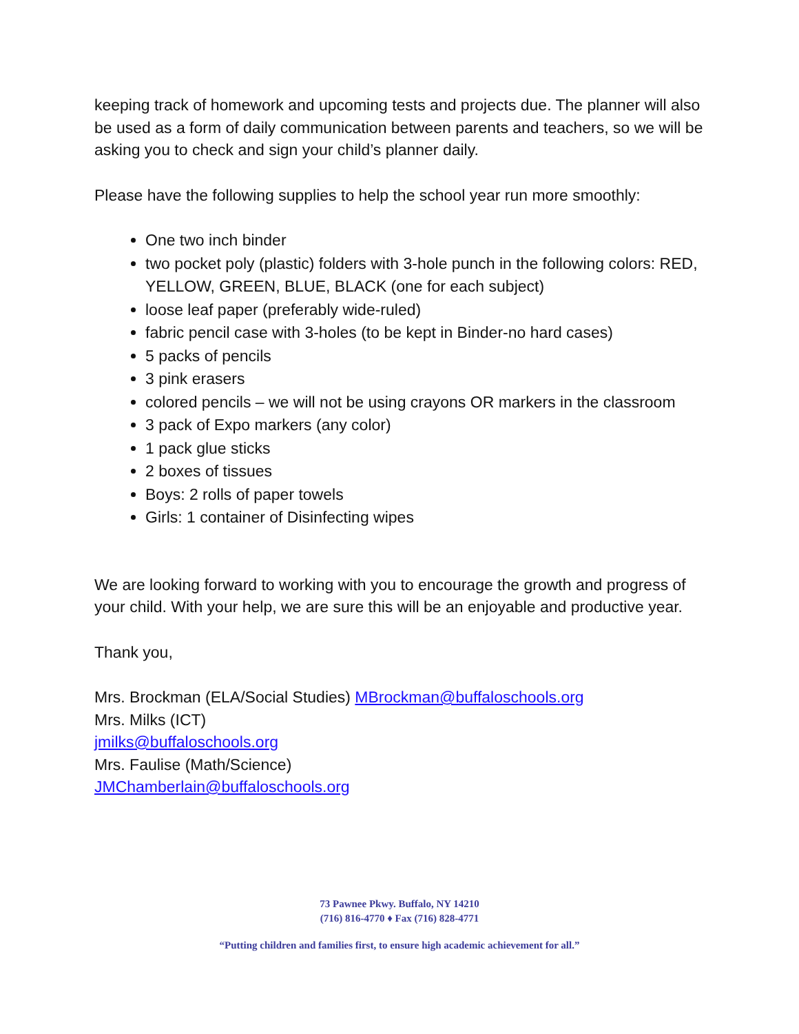keeping track of homework and upcoming tests and projects due. The planner will also be used as a form of daily communication between parents and teachers, so we will be asking you to check and sign your child’s planner daily.
Please have the following supplies to help the school year run more smoothly:
One two inch binder
two pocket poly (plastic) folders with 3-hole punch in the following colors: RED, YELLOW, GREEN, BLUE, BLACK (one for each subject)
loose leaf paper (preferably wide-ruled)
fabric pencil case with 3-holes (to be kept in Binder-no hard cases)
5 packs of pencils
3 pink erasers
colored pencils – we will not be using crayons OR markers in the classroom
3 pack of Expo markers (any color)
1 pack glue sticks
2 boxes of tissues
Boys: 2 rolls of paper towels
Girls: 1 container of Disinfecting wipes
We are looking forward to working with you to encourage the growth and progress of your child. With your help, we are sure this will be an enjoyable and productive year.
Thank you,
Mrs. Brockman (ELA/Social Studies) MBrockman@buffaloschools.org
Mrs. Milks (ICT)
jmilks@buffaloschools.org
Mrs. Faulise (Math/Science)
JMChamberlain@buffaloschools.org
73 Pawnee Pkwy. Buffalo, NY 14210
(716) 816-4770 ♦ Fax (716) 828-4771
“Putting children and families first, to ensure high academic achievement for all.”